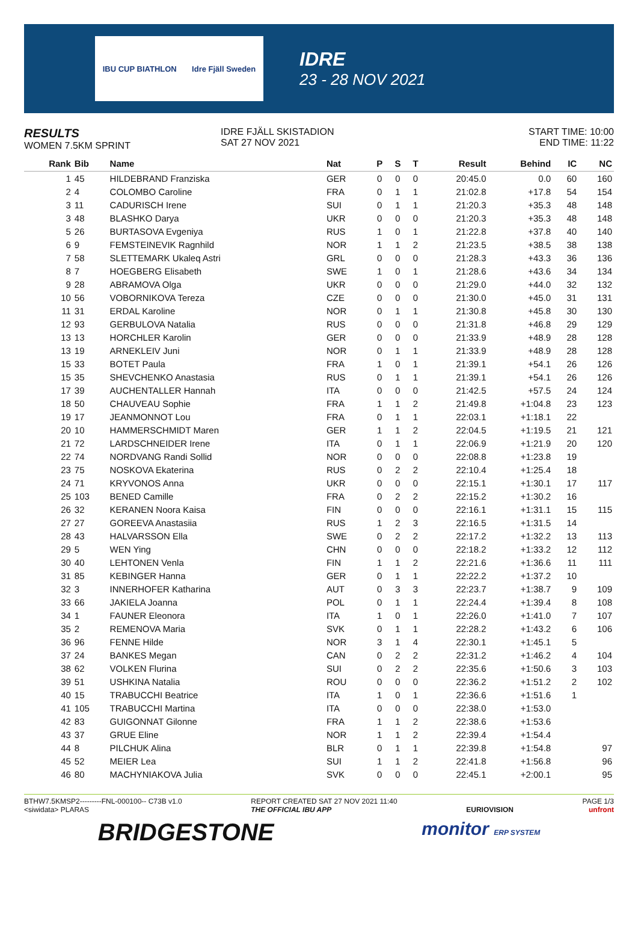IBU CUP BIATHLON Idre Fjäll Sweden
IDRE
23 - 28 NOV 2021
RESULTS
WOMEN 7.5KM SPRINT
IDRE FJÄLL SKISTADION
SAT 27 NOV 2021
START TIME: 10:00
END TIME: 11:22
| Rank | Bib | Name | Nat | P | S | T | Result | Behind | IC | NC |
| --- | --- | --- | --- | --- | --- | --- | --- | --- | --- | --- |
| 1 | 45 | HILDEBRAND Franziska | GER | 0 | 0 | 0 | 20:45.0 | 0.0 | 60 | 160 |
| 2 | 4 | COLOMBO Caroline | FRA | 0 | 1 | 1 | 21:02.8 | +17.8 | 54 | 154 |
| 3 | 11 | CADURISCH Irene | SUI | 0 | 1 | 1 | 21:20.3 | +35.3 | 48 | 148 |
| 3 | 48 | BLASHKO Darya | UKR | 0 | 0 | 0 | 21:20.3 | +35.3 | 48 | 148 |
| 5 | 26 | BURTASOVA Evgeniya | RUS | 1 | 0 | 1 | 21:22.8 | +37.8 | 40 | 140 |
| 6 | 9 | FEMSTEINEVIK Ragnhild | NOR | 1 | 1 | 2 | 21:23.5 | +38.5 | 38 | 138 |
| 7 | 58 | SLETTEMARK Ukaleq Astri | GRL | 0 | 0 | 0 | 21:28.3 | +43.3 | 36 | 136 |
| 8 | 7 | HOEGBERG Elisabeth | SWE | 1 | 0 | 1 | 21:28.6 | +43.6 | 34 | 134 |
| 9 | 28 | ABRAMOVA Olga | UKR | 0 | 0 | 0 | 21:29.0 | +44.0 | 32 | 132 |
| 10 | 56 | VOBORNIKOVA Tereza | CZE | 0 | 0 | 0 | 21:30.0 | +45.0 | 31 | 131 |
| 11 | 31 | ERDAL Karoline | NOR | 0 | 1 | 1 | 21:30.8 | +45.8 | 30 | 130 |
| 12 | 93 | GERBULOVA Natalia | RUS | 0 | 0 | 0 | 21:31.8 | +46.8 | 29 | 129 |
| 13 | 13 | HORCHLER Karolin | GER | 0 | 0 | 0 | 21:33.9 | +48.9 | 28 | 128 |
| 13 | 19 | ARNEKLEIV Juni | NOR | 0 | 1 | 1 | 21:33.9 | +48.9 | 28 | 128 |
| 15 | 33 | BOTET Paula | FRA | 1 | 0 | 1 | 21:39.1 | +54.1 | 26 | 126 |
| 15 | 35 | SHEVCHENKO Anastasia | RUS | 0 | 1 | 1 | 21:39.1 | +54.1 | 26 | 126 |
| 17 | 39 | AUCHENTALLER Hannah | ITA | 0 | 0 | 0 | 21:42.5 | +57.5 | 24 | 124 |
| 18 | 50 | CHAUVEAU Sophie | FRA | 1 | 1 | 2 | 21:49.8 | +1:04.8 | 23 | 123 |
| 19 | 17 | JEANMONNOT Lou | FRA | 0 | 1 | 1 | 22:03.1 | +1:18.1 | 22 | |
| 20 | 10 | HAMMERSCHMIDT Maren | GER | 1 | 1 | 2 | 22:04.5 | +1:19.5 | 21 | 121 |
| 21 | 72 | LARDSCHNEIDER Irene | ITA | 0 | 1 | 1 | 22:06.9 | +1:21.9 | 20 | 120 |
| 22 | 74 | NORDVANG Randi Sollid | NOR | 0 | 0 | 0 | 22:08.8 | +1:23.8 | 19 | |
| 23 | 75 | NOSKOVA Ekaterina | RUS | 0 | 2 | 2 | 22:10.4 | +1:25.4 | 18 | |
| 24 | 71 | KRYVONOS Anna | UKR | 0 | 0 | 0 | 22:15.1 | +1:30.1 | 17 | 117 |
| 25 | 103 | BENED Camille | FRA | 0 | 2 | 2 | 22:15.2 | +1:30.2 | 16 | |
| 26 | 32 | KERANEN Noora Kaisa | FIN | 0 | 0 | 0 | 22:16.1 | +1:31.1 | 15 | 115 |
| 27 | 27 | GOREEVA Anastasiia | RUS | 1 | 2 | 3 | 22:16.5 | +1:31.5 | 14 | |
| 28 | 43 | HALVARSSON Ella | SWE | 0 | 2 | 2 | 22:17.2 | +1:32.2 | 13 | 113 |
| 29 | 5 | WEN Ying | CHN | 0 | 0 | 0 | 22:18.2 | +1:33.2 | 12 | 112 |
| 30 | 40 | LEHTONEN Venla | FIN | 1 | 1 | 2 | 22:21.6 | +1:36.6 | 11 | 111 |
| 31 | 85 | KEBINGER Hanna | GER | 0 | 1 | 1 | 22:22.2 | +1:37.2 | 10 | |
| 32 | 3 | INNERHOFER Katharina | AUT | 0 | 3 | 3 | 22:23.7 | +1:38.7 | 9 | 109 |
| 33 | 66 | JAKIELA Joanna | POL | 0 | 1 | 1 | 22:24.4 | +1:39.4 | 8 | 108 |
| 34 | 1 | FAUNER Eleonora | ITA | 1 | 0 | 1 | 22:26.0 | +1:41.0 | 7 | 107 |
| 35 | 2 | REMENOVA Maria | SVK | 0 | 1 | 1 | 22:28.2 | +1:43.2 | 6 | 106 |
| 36 | 96 | FENNE Hilde | NOR | 3 | 1 | 4 | 22:30.1 | +1:45.1 | 5 | |
| 37 | 24 | BANKES Megan | CAN | 0 | 2 | 2 | 22:31.2 | +1:46.2 | 4 | 104 |
| 38 | 62 | VOLKEN Flurina | SUI | 0 | 2 | 2 | 22:35.6 | +1:50.6 | 3 | 103 |
| 39 | 51 | USHKINA Natalia | ROU | 0 | 0 | 0 | 22:36.2 | +1:51.2 | 2 | 102 |
| 40 | 15 | TRABUCCHI Beatrice | ITA | 1 | 0 | 1 | 22:36.6 | +1:51.6 | 1 | |
| 41 | 105 | TRABUCCHI Martina | ITA | 0 | 0 | 0 | 22:38.0 | +1:53.0 | | |
| 42 | 83 | GUIGONNAT Gilonne | FRA | 1 | 1 | 2 | 22:38.6 | +1:53.6 | | |
| 43 | 37 | GRUE Eline | NOR | 1 | 1 | 2 | 22:39.4 | +1:54.4 | | |
| 44 | 8 | PILCHUK Alina | BLR | 0 | 1 | 1 | 22:39.8 | +1:54.8 | | 97 |
| 45 | 52 | MEIER Lea | SUI | 1 | 1 | 2 | 22:41.8 | +1:56.8 | | 96 |
| 46 | 80 | MACHYNIAKOVA Julia | SVK | 0 | 0 | 0 | 22:45.1 | +2:00.1 | | 95 |
BTHW7.5KMSP2---------FNL-000100-- C73B v1.0
<siwidata> PLARAS REPORT CREATED SAT 27 NOV 2021 11:40
THE OFFICIAL IBU APP
EURIOVISION PAGE 1/3
unfront
BRIDGESTONE monitor ERP SYSTEM